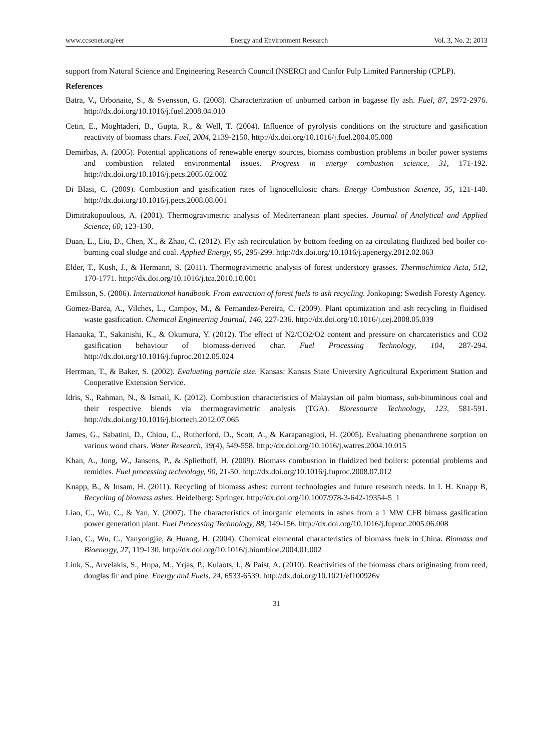www.ccsenet.org/eer Energy and Environment Research Vol. 3, No. 2; 2013
support from Natural Science and Engineering Research Council (NSERC) and Canfor Pulp Limited Partnership (CPLP).
References
Batra, V., Urbonaite, S., & Svensson, G. (2008). Characterization of unburned carbon in bagasse fly ash. Fuel, 87, 2972-2976. http://dx.doi.org/10.1016/j.fuel.2008.04.010
Cetin, E., Moghtaderi, B., Gupta, R., & Well, T. (2004). Influence of pyrolysis conditions on the structure and gasification reactivity of biomass chars. Fuel, 2004, 2139-2150. http://dx.doi.org/10.1016/j.fuel.2004.05.008
Demirbas, A. (2005). Potential applications of renewable energy sources, biomass combustion problems in boiler power systems and combustion related environmental issues. Progress in energy combustion science, 31, 171-192. http://dx.doi.org/10.1016/j.pecs.2005.02.002
Di Blasi, C. (2009). Combustion and gasification rates of lignocellulosic chars. Energy Combustion Science, 35, 121-140. http://dx.doi.org/10.1016/j.pecs.2008.08.001
Dimitrakopoulous, A. (2001). Thermogravimetric analysis of Mediterranean plant species. Journal of Analytical and Applied Science, 60, 123-130.
Duan, L., Liu, D., Chen, X., & Zhao, C. (2012). Fly ash recirculation by bottom feeding on aa circulating fluidized bed boiler co-burning coal sludge and coal. Applied Energy, 95, 295-299. http://dx.doi.org/10.1016/j.apenergy.2012.02.063
Elder, T., Kush, J., & Hermann, S. (2011). Thermogravimetric analysis of forest understory grasses. Thermochimica Acta, 512, 170-1771. http://dx.doi.org/10.1016/j.tca.2010.10.001
Emilsson, S. (2006). International handbook. From extraction of forest fuels to ash recycling. Jonkoping: Swedish Foresty Agency.
Gomez-Barea, A., Vilches, L., Campoy, M., & Fernandez-Pereira, C. (2009). Plant optimization and ash recycling in fluidised waste gasification. Chemical Engineering Journal, 146, 227-236. http://dx.doi.org/10.1016/j.cej.2008.05.039
Hanaoka, T., Sakanishi, K., & Okumura, Y. (2012). The effect of N2/CO2/O2 content and pressure on charcateristics and CO2 gasification behaviour of biomass-derived char. Fuel Processing Technology, 104, 287-294. http://dx.doi.org/10.1016/j.fuproc.2012.05.024
Herrman, T., & Baker, S. (2002). Evaluating particle size. Kansas: Kansas State University Agricultural Experiment Station and Cooperative Extension Service.
Idris, S., Rahman, N., & Ismail, K. (2012). Combustion characteristics of Malaysian oil palm biomass, sub-bituminous coal and their respective blends via thermogravimetric analysis (TGA). Bioresource Technology, 123, 581-591. http://dx.doi.org/10.1016/j.biortech.2012.07.065
James, G., Sabatini, D., Chiou, C., Rutherford, D., Scott, A., & Karapanagioti, H. (2005). Evaluating phenanthrene sorption on various wood chars. Water Research, 39(4), 549-558. http://dx.doi.org/10.1016/j.watres.2004.10.015
Khan, A., Jong, W., Jansens, P., & Spliethoff, H. (2009). Biomass combustion in fluidized bed boilers: potential problems and remidies. Fuel processing technology, 90, 21-50. http://dx.doi.org/10.1016/j.fuproc.2008.07.012
Knapp, B., & Insam, H. (2011). Recycling of biomass ashes: current technologies and future research needs. In I. H. Knapp B, Recycling of biomass ashes. Heidelberg: Springer. http://dx.doi.org/10.1007/978-3-642-19354-5_1
Liao, C., Wu, C., & Yan, Y. (2007). The characteristics of inorganic elements in ashes from a 1 MW CFB bimass gasification power generation plant. Fuel Processing Technology, 88, 149-156. http://dx.doi.org/10.1016/j.fuproc.2005.06.008
Liao, C., Wu, C., Yanyongjie, & Huang, H. (2004). Chemical elemental characteristics of biomass fuels in China. Biomass and Bioenergy, 27, 119-130. http://dx.doi.org/10.1016/j.biombioe.2004.01.002
Link, S., Arvelakis, S., Hupa, M., Yrjas, P., Kulaots, I., & Paist, A. (2010). Reactivities of the biomass chars originating from reed, douglas fir and pine. Energy and Fuels, 24, 6533-6539. http://dx.doi.org/10.1021/ef100926v
31